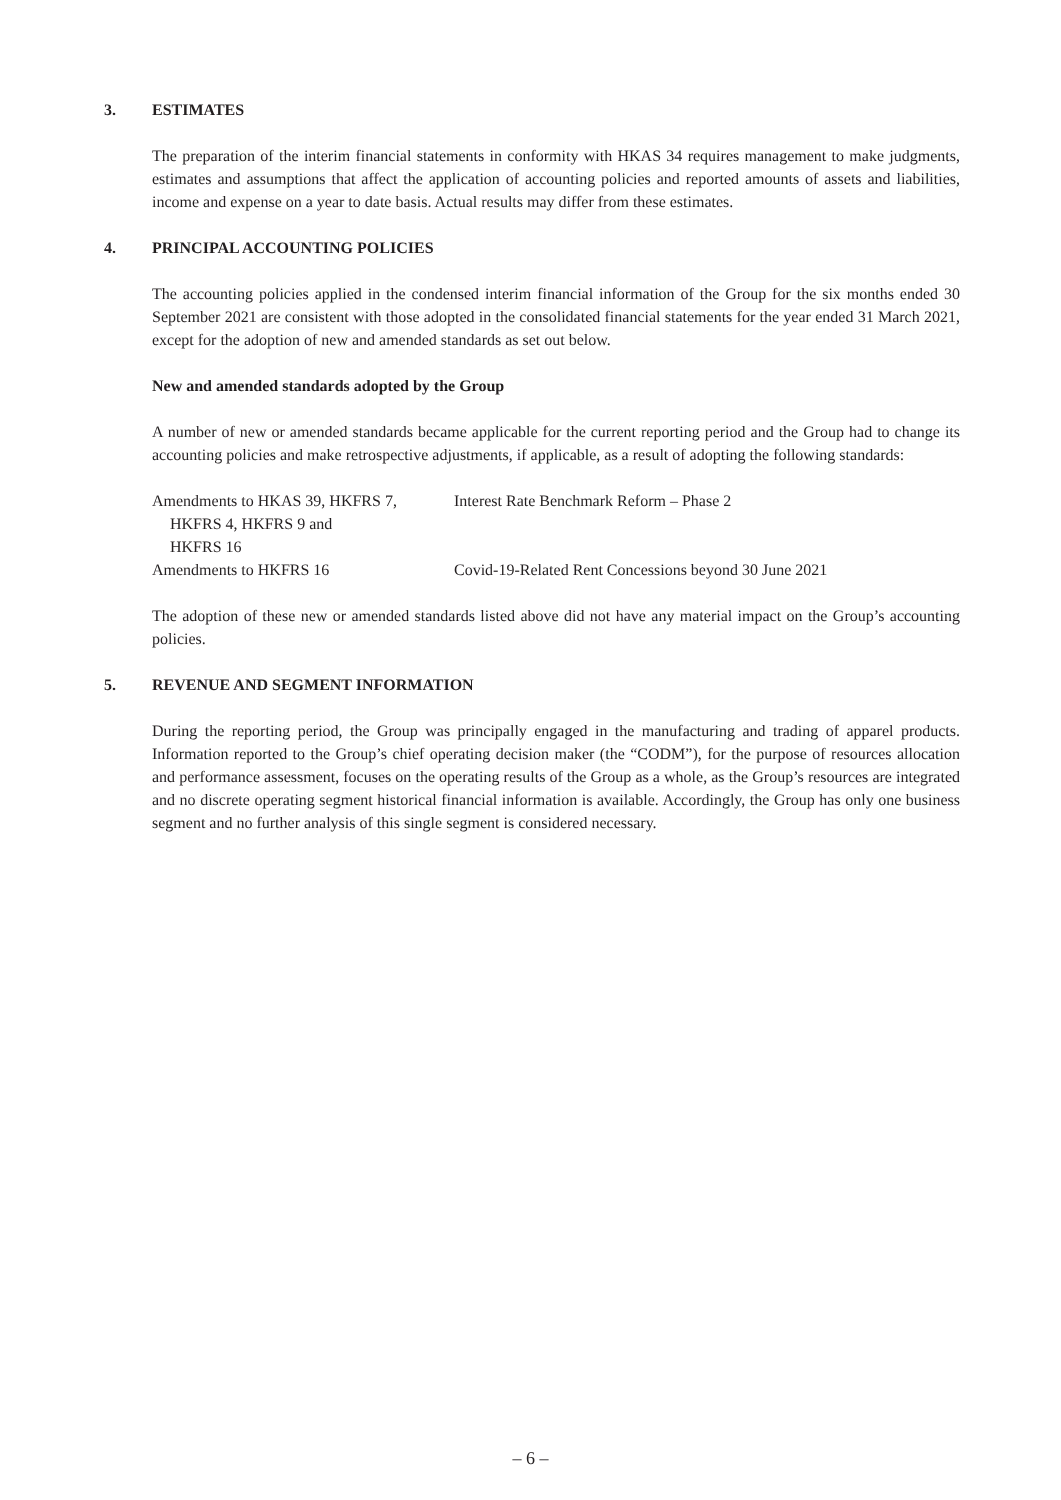3. ESTIMATES
The preparation of the interim financial statements in conformity with HKAS 34 requires management to make judgments, estimates and assumptions that affect the application of accounting policies and reported amounts of assets and liabilities, income and expense on a year to date basis. Actual results may differ from these estimates.
4. PRINCIPAL ACCOUNTING POLICIES
The accounting policies applied in the condensed interim financial information of the Group for the six months ended 30 September 2021 are consistent with those adopted in the consolidated financial statements for the year ended 31 March 2021, except for the adoption of new and amended standards as set out below.
New and amended standards adopted by the Group
A number of new or amended standards became applicable for the current reporting period and the Group had to change its accounting policies and make retrospective adjustments, if applicable, as a result of adopting the following standards:
| Amendments to HKAS 39, HKFRS 7, HKFRS 4, HKFRS 9 and HKFRS 16 | Interest Rate Benchmark Reform – Phase 2 |
| Amendments to HKFRS 16 | Covid-19-Related Rent Concessions beyond 30 June 2021 |
The adoption of these new or amended standards listed above did not have any material impact on the Group’s accounting policies.
5. REVENUE AND SEGMENT INFORMATION
During the reporting period, the Group was principally engaged in the manufacturing and trading of apparel products. Information reported to the Group’s chief operating decision maker (the “CODM”), for the purpose of resources allocation and performance assessment, focuses on the operating results of the Group as a whole, as the Group’s resources are integrated and no discrete operating segment historical financial information is available. Accordingly, the Group has only one business segment and no further analysis of this single segment is considered necessary.
– 6 –